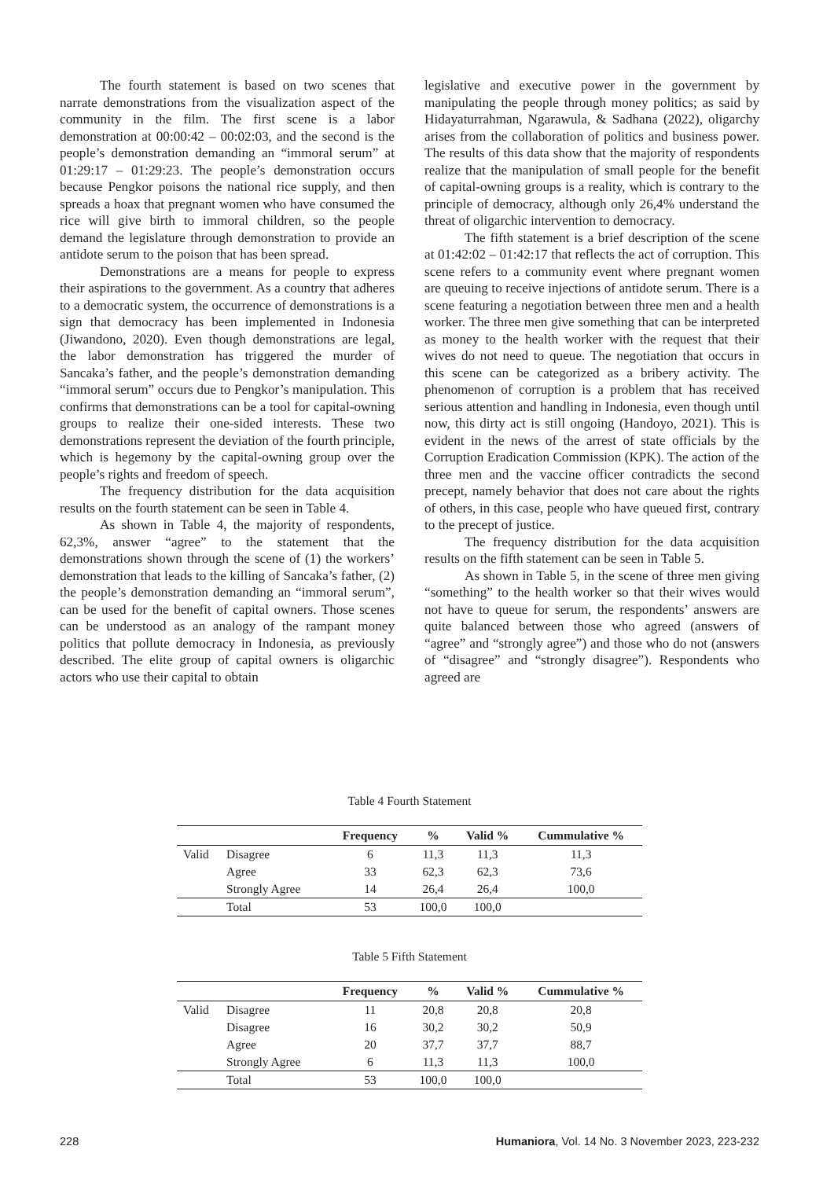The fourth statement is based on two scenes that narrate demonstrations from the visualization aspect of the community in the film. The first scene is a labor demonstration at 00:00:42 – 00:02:03, and the second is the people’s demonstration demanding an “immoral serum” at 01:29:17 – 01:29:23. The people’s demonstration occurs because Pengkor poisons the national rice supply, and then spreads a hoax that pregnant women who have consumed the rice will give birth to immoral children, so the people demand the legislature through demonstration to provide an antidote serum to the poison that has been spread.
Demonstrations are a means for people to express their aspirations to the government. As a country that adheres to a democratic system, the occurrence of demonstrations is a sign that democracy has been implemented in Indonesia (Jiwandono, 2020). Even though demonstrations are legal, the labor demonstration has triggered the murder of Sancaka’s father, and the people’s demonstration demanding “immoral serum” occurs due to Pengkor’s manipulation. This confirms that demonstrations can be a tool for capital-owning groups to realize their one-sided interests. These two demonstrations represent the deviation of the fourth principle, which is hegemony by the capital-owning group over the people’s rights and freedom of speech.
The frequency distribution for the data acquisition results on the fourth statement can be seen in Table 4.
As shown in Table 4, the majority of respondents, 62,3%, answer “agree” to the statement that the demonstrations shown through the scene of (1) the workers’ demonstration that leads to the killing of Sancaka’s father, (2) the people’s demonstration demanding an “immoral serum”, can be used for the benefit of capital owners. Those scenes can be understood as an analogy of the rampant money politics that pollute democracy in Indonesia, as previously described. The elite group of capital owners is oligarchic actors who use their capital to obtain
legislative and executive power in the government by manipulating the people through money politics; as said by Hidayaturrahman, Ngarawula, & Sadhana (2022), oligarchy arises from the collaboration of politics and business power. The results of this data show that the majority of respondents realize that the manipulation of small people for the benefit of capital-owning groups is a reality, which is contrary to the principle of democracy, although only 26,4% understand the threat of oligarchic intervention to democracy.
The fifth statement is a brief description of the scene at 01:42:02 – 01:42:17 that reflects the act of corruption. This scene refers to a community event where pregnant women are queuing to receive injections of antidote serum. There is a scene featuring a negotiation between three men and a health worker. The three men give something that can be interpreted as money to the health worker with the request that their wives do not need to queue. The negotiation that occurs in this scene can be categorized as a bribery activity. The phenomenon of corruption is a problem that has received serious attention and handling in Indonesia, even though until now, this dirty act is still ongoing (Handoyo, 2021). This is evident in the news of the arrest of state officials by the Corruption Eradication Commission (KPK). The action of the three men and the vaccine officer contradicts the second precept, namely behavior that does not care about the rights of others, in this case, people who have queued first, contrary to the precept of justice.
The frequency distribution for the data acquisition results on the fifth statement can be seen in Table 5.
As shown in Table 5, in the scene of three men giving “something” to the health worker so that their wives would not have to queue for serum, the respondents’ answers are quite balanced between those who agreed (answers of “agree” and “strongly agree”) and those who do not (answers of “disagree” and “strongly disagree”). Respondents who agreed are
Table 4 Fourth Statement
| | | Frequency | % | Valid % | Cummulative % |
| --- | --- | --- | --- | --- | --- |
| Valid | Disagree | 6 | 11,3 | 11,3 | 11,3 |
| | Agree | 33 | 62,3 | 62,3 | 73,6 |
| | Strongly Agree | 14 | 26,4 | 26,4 | 100,0 |
| | Total | 53 | 100,0 | 100,0 | |
Table 5 Fifth Statement
| | | Frequency | % | Valid % | Cummulative % |
| --- | --- | --- | --- | --- | --- |
| Valid | Disagree | 11 | 20,8 | 20,8 | 20,8 |
| | Disagree | 16 | 30,2 | 30,2 | 50,9 |
| | Agree | 20 | 37,7 | 37,7 | 88,7 |
| | Strongly Agree | 6 | 11,3 | 11,3 | 100,0 |
| | Total | 53 | 100,0 | 100,0 | |
228 Humaniora, Vol. 14 No. 3 November 2023, 223-232